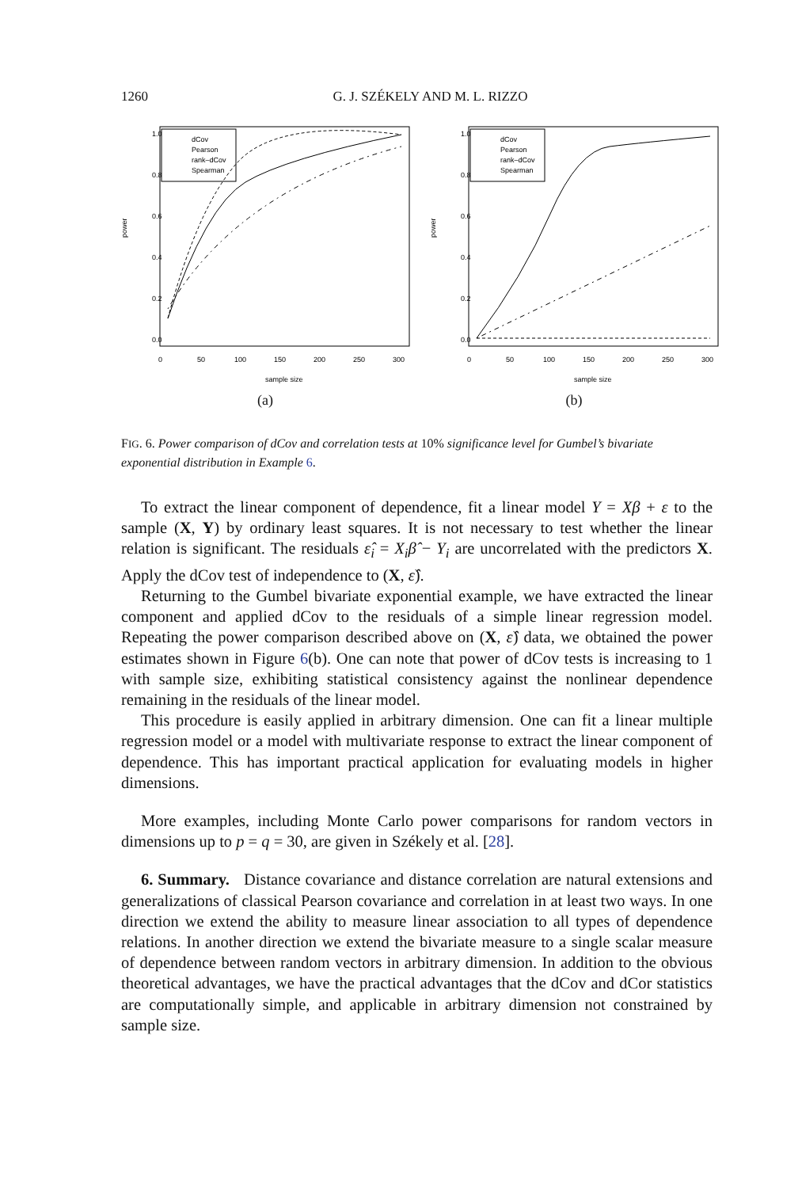1260
G. J. SZÉKELY AND M. L. RIZZO
power
0.0
0.2
0.4
0.6
0.8
1.0
0
50
100
150
200
250
300
sample size
dCov
Pearson
rank–dCov
Spearman
(a)
power
0.0
0.2
0.4
0.6
0.8
1.0
0
50
100
150
200
250
300
sample size
dCov
Pearson
rank–dCov
Spearman
(b)
FIG. 6. Power comparison of dCov and correlation tests at 10% significance level for Gumbel’s bivariate exponential distribution in Example 6.
To extract the linear component of dependence, fit a linear model Y = Xβ + ε to the sample (X, Y) by ordinary least squares. It is not necessary to test whether the linear relation is significant. The residuals ε̂<sub>i</sub> = X<sub>i</sub>β̂ − Y<sub>i</sub> are uncorrelated with the predictors X. Apply the dCov test of independence to (X, ε̂).
Returning to the Gumbel bivariate exponential example, we have extracted the linear component and applied dCov to the residuals of a simple linear regression model. Repeating the power comparison described above on (X, ε̂) data, we obtained the power estimates shown in Figure 6(b). One can note that power of dCov tests is increasing to 1 with sample size, exhibiting statistical consistency against the nonlinear dependence remaining in the residuals of the linear model.
This procedure is easily applied in arbitrary dimension. One can fit a linear multiple regression model or a model with multivariate response to extract the linear component of dependence. This has important practical application for evaluating models in higher dimensions.
More examples, including Monte Carlo power comparisons for random vectors in dimensions up to p = q = 30, are given in Székely et al. [28].
6. Summary. Distance covariance and distance correlation are natural extensions and generalizations of classical Pearson covariance and correlation in at least two ways. In one direction we extend the ability to measure linear association to all types of dependence relations. In another direction we extend the bivariate measure to a single scalar measure of dependence between random vectors in arbitrary dimension. In addition to the obvious theoretical advantages, we have the practical advantages that the dCov and dCor statistics are computationally simple, and applicable in arbitrary dimension not constrained by sample size.